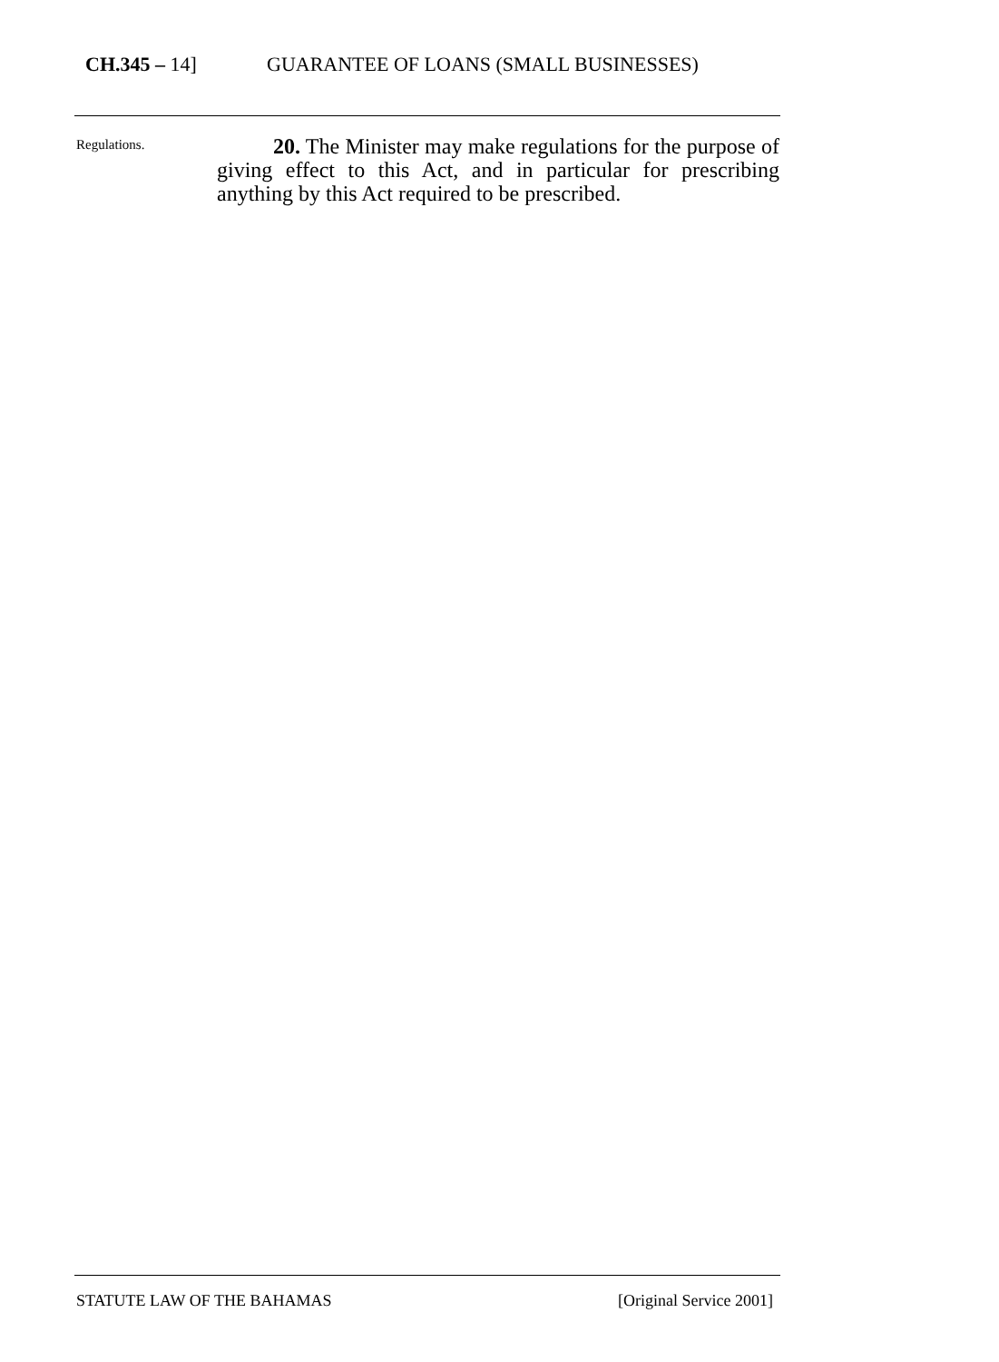CH.345 – 14] GUARANTEE OF LOANS (SMALL BUSINESSES)
Regulations.
20. The Minister may make regulations for the purpose of giving effect to this Act, and in particular for prescribing anything by this Act required to be prescribed.
STATUTE LAW OF THE BAHAMAS [Original Service 2001]